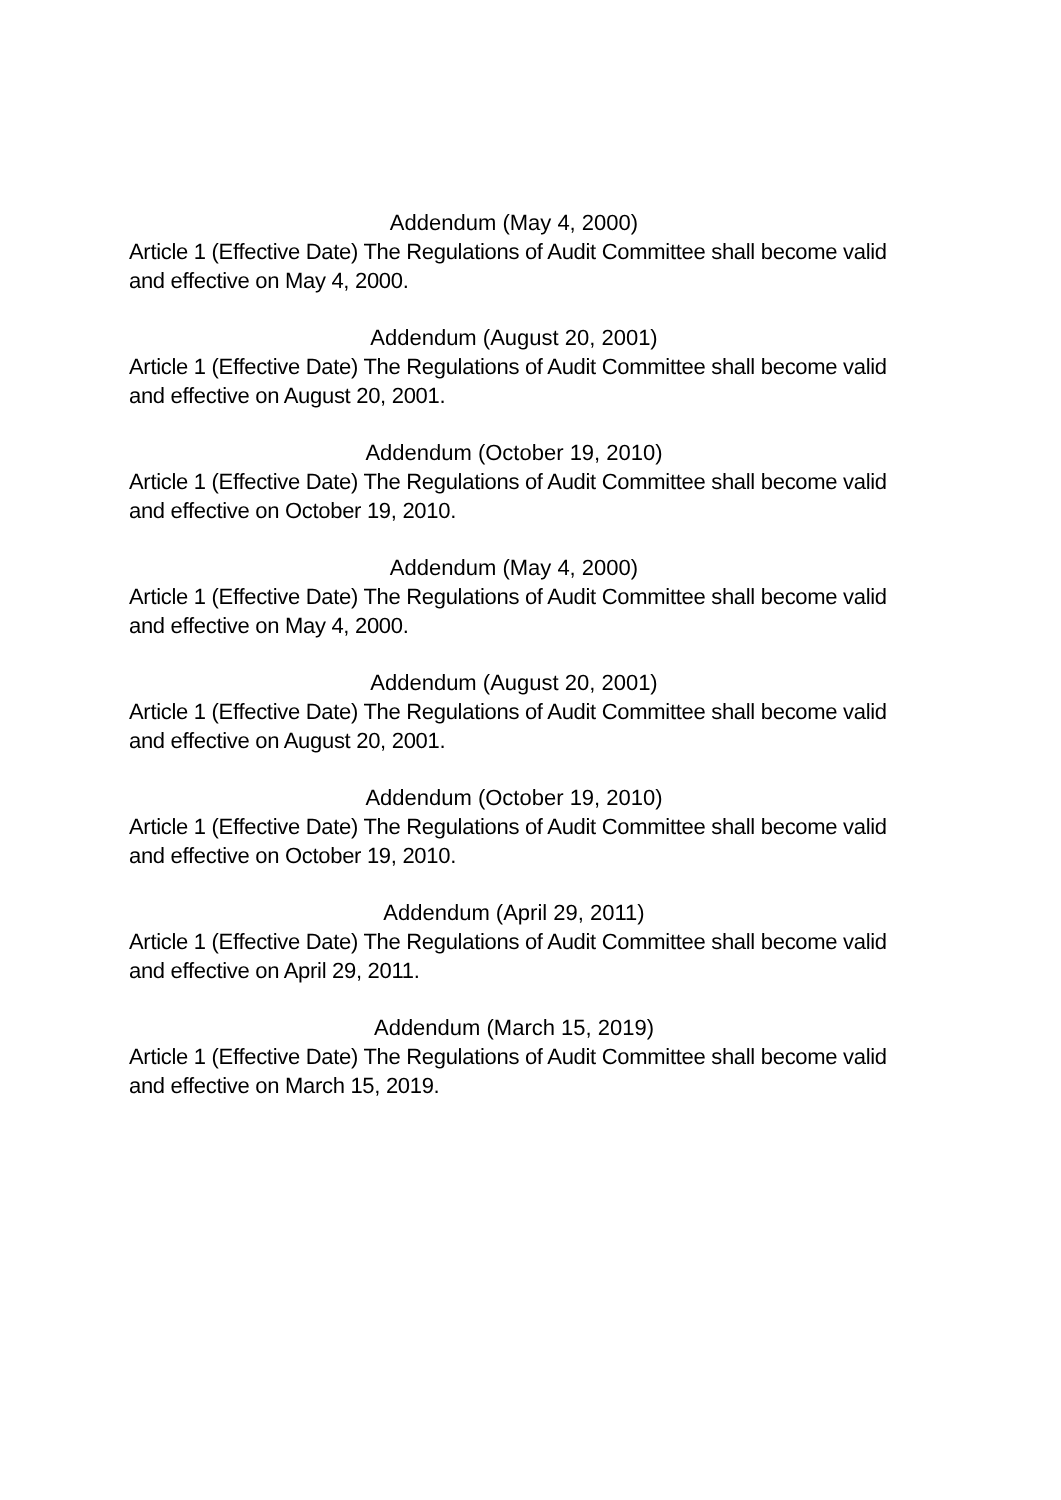Addendum (May 4, 2000)
Article 1 (Effective Date) The Regulations of Audit Committee shall become valid and effective on May 4, 2000.
Addendum (August 20, 2001)
Article 1 (Effective Date) The Regulations of Audit Committee shall become valid and effective on August 20, 2001.
Addendum (October 19, 2010)
Article 1 (Effective Date) The Regulations of Audit Committee shall become valid and effective on October 19, 2010.
Addendum (May 4, 2000)
Article 1 (Effective Date) The Regulations of Audit Committee shall become valid and effective on May 4, 2000.
Addendum (August 20, 2001)
Article 1 (Effective Date) The Regulations of Audit Committee shall become valid and effective on August 20, 2001.
Addendum (October 19, 2010)
Article 1 (Effective Date) The Regulations of Audit Committee shall become valid and effective on October 19, 2010.
Addendum (April 29, 2011)
Article 1 (Effective Date) The Regulations of Audit Committee shall become valid and effective on April 29, 2011.
Addendum (March 15, 2019)
Article 1 (Effective Date) The Regulations of Audit Committee shall become valid and effective on March 15, 2019.